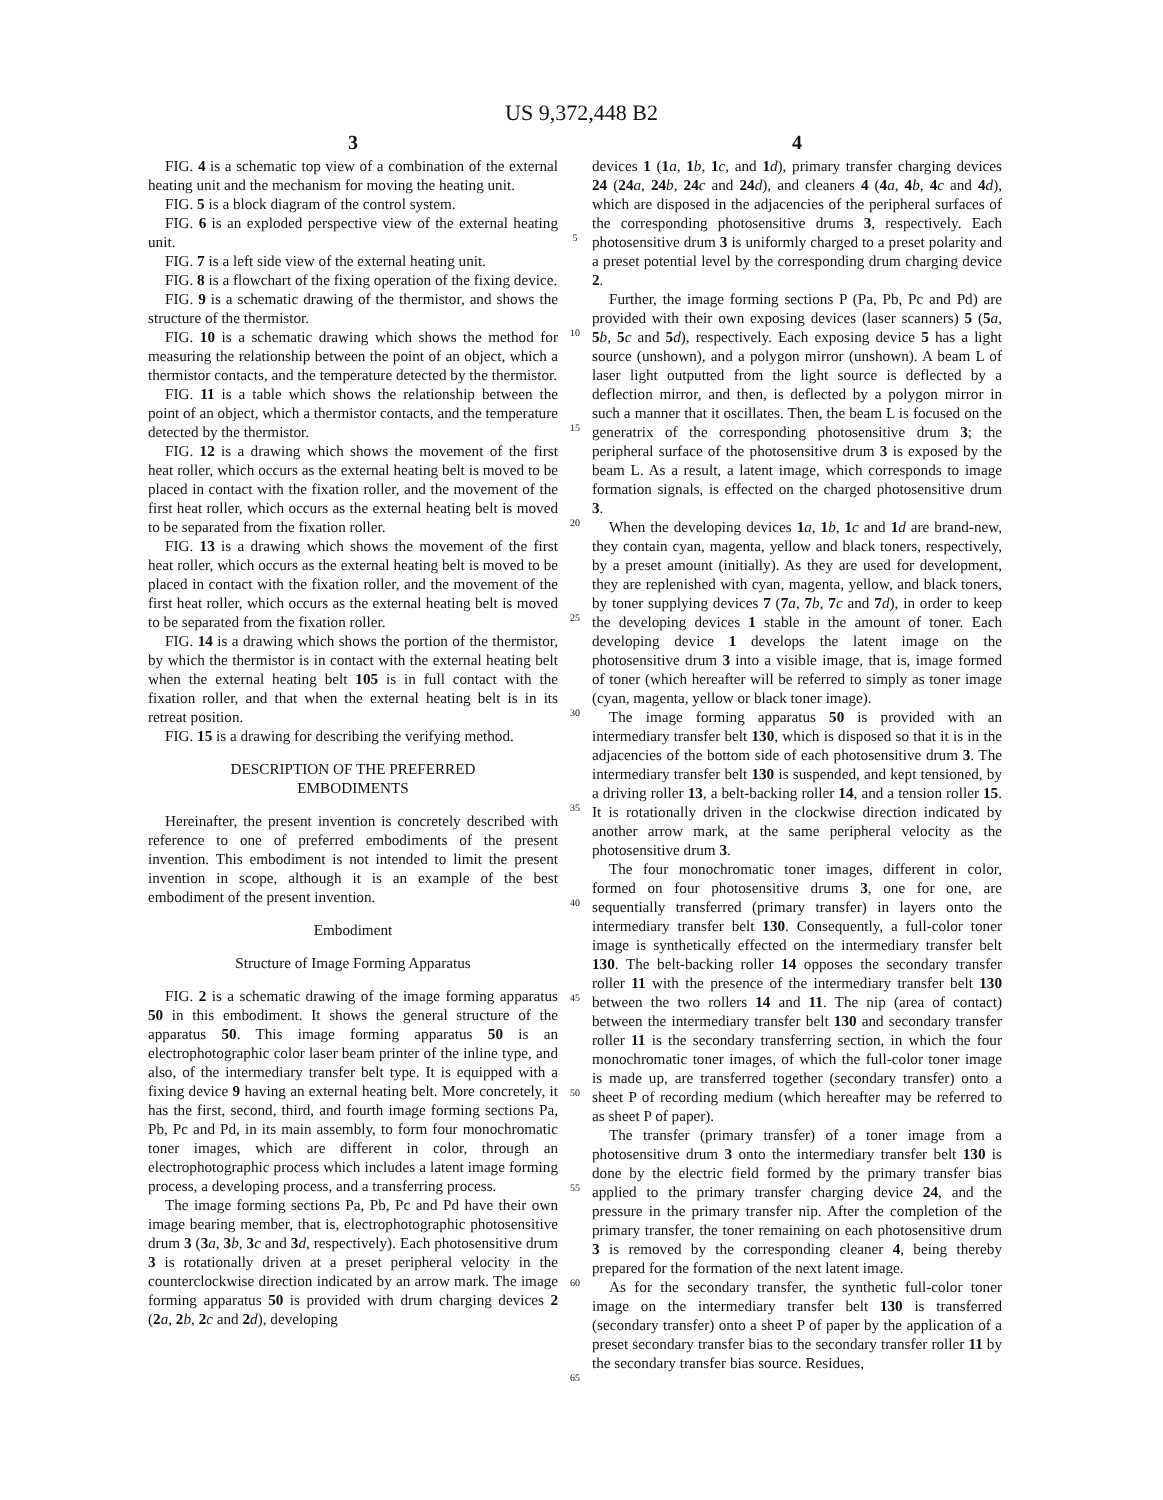US 9,372,448 B2
3
FIG. 4 is a schematic top view of a combination of the external heating unit and the mechanism for moving the heating unit.
FIG. 5 is a block diagram of the control system.
FIG. 6 is an exploded perspective view of the external heating unit.
FIG. 7 is a left side view of the external heating unit.
FIG. 8 is a flowchart of the fixing operation of the fixing device.
FIG. 9 is a schematic drawing of the thermistor, and shows the structure of the thermistor.
FIG. 10 is a schematic drawing which shows the method for measuring the relationship between the point of an object, which a thermistor contacts, and the temperature detected by the thermistor.
FIG. 11 is a table which shows the relationship between the point of an object, which a thermistor contacts, and the temperature detected by the thermistor.
FIG. 12 is a drawing which shows the movement of the first heat roller, which occurs as the external heating belt is moved to be placed in contact with the fixation roller, and the movement of the first heat roller, which occurs as the external heating belt is moved to be separated from the fixation roller.
FIG. 13 is a drawing which shows the movement of the first heat roller, which occurs as the external heating belt is moved to be placed in contact with the fixation roller, and the movement of the first heat roller, which occurs as the external heating belt is moved to be separated from the fixation roller.
FIG. 14 is a drawing which shows the portion of the thermistor, by which the thermistor is in contact with the external heating belt when the external heating belt 105 is in full contact with the fixation roller, and that when the external heating belt is in its retreat position.
FIG. 15 is a drawing for describing the verifying method.
DESCRIPTION OF THE PREFERRED
EMBODIMENTS
Hereinafter, the present invention is concretely described with reference to one of preferred embodiments of the present invention. This embodiment is not intended to limit the present invention in scope, although it is an example of the best embodiment of the present invention.
Embodiment
Structure of Image Forming Apparatus
FIG. 2 is a schematic drawing of the image forming apparatus 50 in this embodiment. It shows the general structure of the apparatus 50. This image forming apparatus 50 is an electrophotographic color laser beam printer of the inline type, and also, of the intermediary transfer belt type. It is equipped with a fixing device 9 having an external heating belt. More concretely, it has the first, second, third, and fourth image forming sections Pa, Pb, Pc and Pd, in its main assembly, to form four monochromatic toner images, which are different in color, through an electrophotographic process which includes a latent image forming process, a developing process, and a transferring process.
The image forming sections Pa, Pb, Pc and Pd have their own image bearing member, that is, electrophotographic photosensitive drum 3 (3 a, 3 b, 3 c and 3 d, respectively). Each photosensitive drum 3 is rotationally driven at a preset peripheral velocity in the counterclockwise direction indicated by an arrow mark. The image forming apparatus 50 is provided with drum charging devices 2 (2 a, 2 b, 2 c and 2 d), developing
5
10
15
20
25
30
35
40
45
50
55
60
65
4
devices 1 (1 a, 1 b, 1 c, and 1 d), primary transfer charging devices 24 (24 a, 24 b, 24 c and 24 d), and cleaners 4 (4 a, 4 b, 4 c and 4 d), which are disposed in the adjacencies of the peripheral surfaces of the corresponding photosensitive drums 3, respectively. Each photosensitive drum 3 is uniformly charged to a preset polarity and a preset potential level by the corresponding drum charging device 2.
Further, the image forming sections P (Pa, Pb, Pc and Pd) are provided with their own exposing devices (laser scanners) 5 (5 a, 5 b, 5 c and 5 d), respectively. Each exposing device 5 has a light source (unshown), and a polygon mirror (unshown). A beam L of laser light outputted from the light source is deflected by a deflection mirror, and then, is deflected by a polygon mirror in such a manner that it oscillates. Then, the beam L is focused on the generatrix of the corresponding photosensitive drum 3; the peripheral surface of the photosensitive drum 3 is exposed by the beam L. As a result, a latent image, which corresponds to image formation signals, is effected on the charged photosensitive drum 3.
When the developing devices 1 a, 1 b, 1 c and 1 d are brand-new, they contain cyan, magenta, yellow and black toners, respectively, by a preset amount (initially). As they are used for development, they are replenished with cyan, magenta, yellow, and black toners, by toner supplying devices 7 (7 a, 7 b, 7 c and 7 d), in order to keep the developing devices 1 stable in the amount of toner. Each developing device 1 develops the latent image on the photosensitive drum 3 into a visible image, that is, image formed of toner (which hereafter will be referred to simply as toner image (cyan, magenta, yellow or black toner image).
The image forming apparatus 50 is provided with an intermediary transfer belt 130, which is disposed so that it is in the adjacencies of the bottom side of each photosensitive drum 3. The intermediary transfer belt 130 is suspended, and kept tensioned, by a driving roller 13, a belt-backing roller 14, and a tension roller 15. It is rotationally driven in the clockwise direction indicated by another arrow mark, at the same peripheral velocity as the photosensitive drum 3.
The four monochromatic toner images, different in color, formed on four photosensitive drums 3, one for one, are sequentially transferred (primary transfer) in layers onto the intermediary transfer belt 130. Consequently, a full-color toner image is synthetically effected on the intermediary transfer belt 130. The belt-backing roller 14 opposes the secondary transfer roller 11 with the presence of the intermediary transfer belt 130 between the two rollers 14 and 11. The nip (area of contact) between the intermediary transfer belt 130 and secondary transfer roller 11 is the secondary transferring section, in which the four monochromatic toner images, of which the full-color toner image is made up, are transferred together (secondary transfer) onto a sheet P of recording medium (which hereafter may be referred to as sheet P of paper).
The transfer (primary transfer) of a toner image from a photosensitive drum 3 onto the intermediary transfer belt 130 is done by the electric field formed by the primary transfer bias applied to the primary transfer charging device 24, and the pressure in the primary transfer nip. After the completion of the primary transfer, the toner remaining on each photosensitive drum 3 is removed by the corresponding cleaner 4, being thereby prepared for the formation of the next latent image.
As for the secondary transfer, the synthetic full-color toner image on the intermediary transfer belt 130 is transferred (secondary transfer) onto a sheet P of paper by the application of a preset secondary transfer bias to the secondary transfer roller 11 by the secondary transfer bias source. Residues,